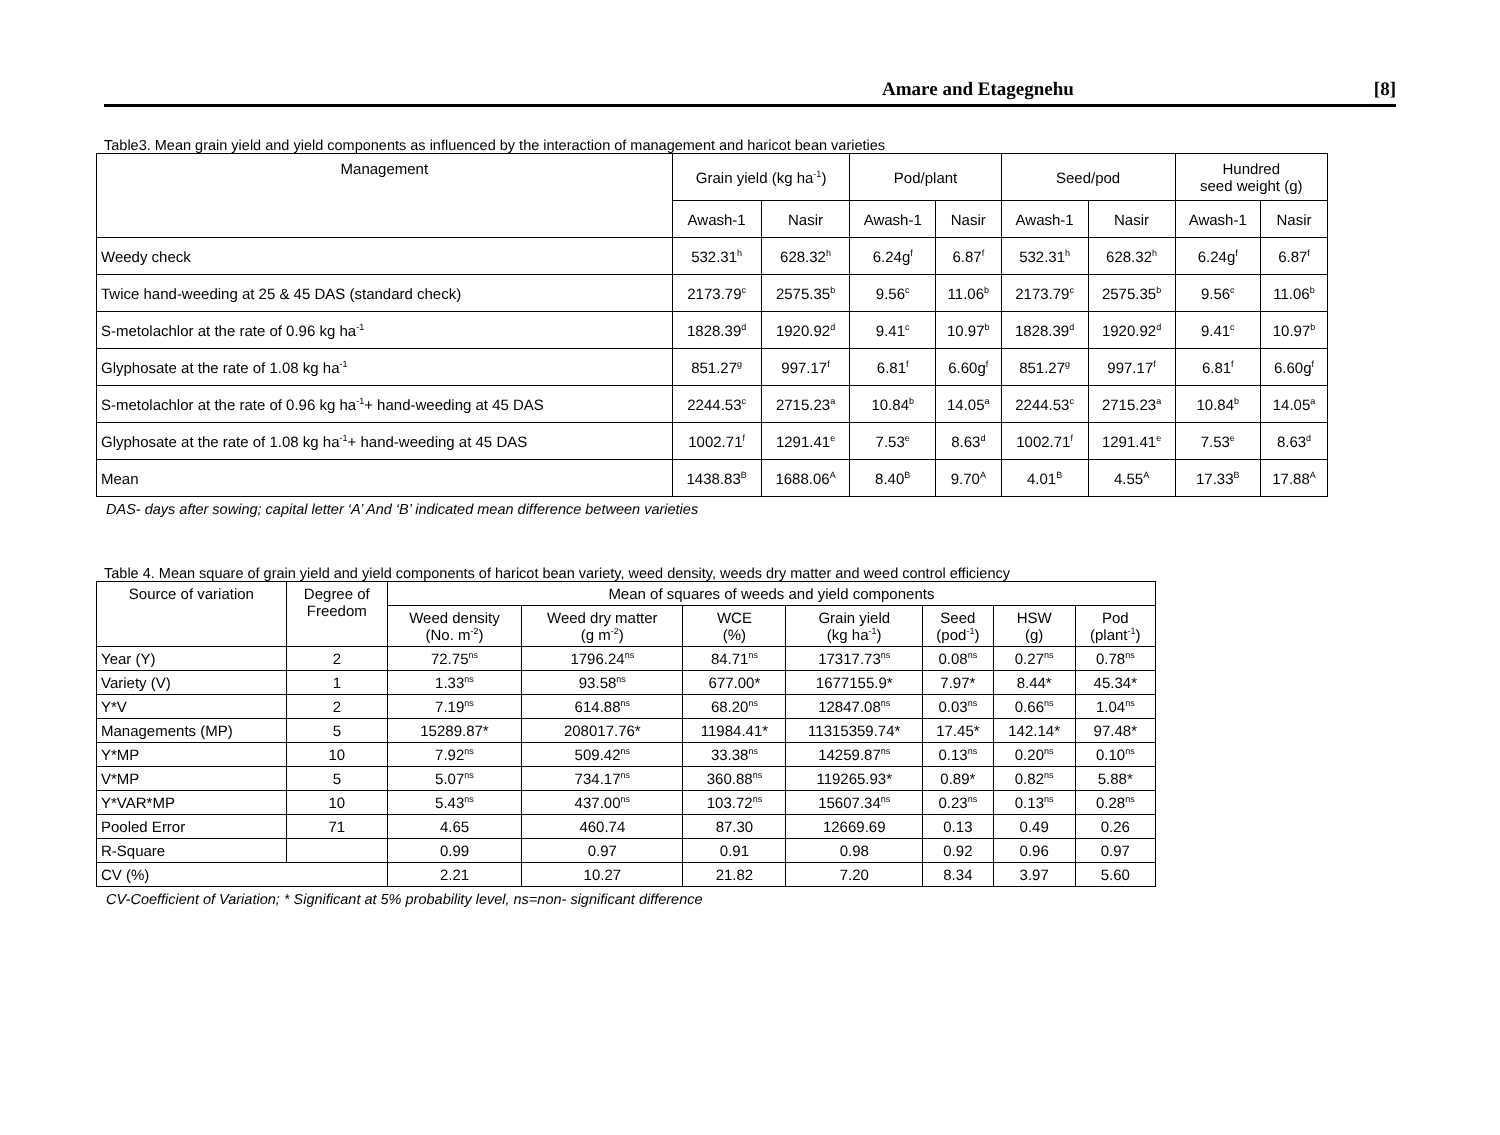Amare and Etagegnehu [8]
Table3. Mean grain yield and yield components as influenced by the interaction of management and haricot bean varieties
| Management | Grain yield (kg ha<sup>-1</sup>) | | Pod/plant | | Seed/pod | | Hundred seed weight (g) | |
| --- | --- | --- | --- | --- | --- | --- | --- | --- |
| | Awash-1 | Nasir | Awash-1 | Nasir | Awash-1 | Nasir | Awash-1 | Nasir |
| Weedy check | 532.31<sup>h</sup> | 628.32<sup>h</sup> | 6.24g<sup>f</sup> | 6.87<sup>f</sup> | 532.31<sup>h</sup> | 628.32<sup>h</sup> | 6.24g<sup>f</sup> | 6.87<sup>f</sup> |
| Twice hand-weeding at 25 & 45 DAS (standard check) | 2173.79<sup>c</sup> | 2575.35<sup>b</sup> | 9.56<sup>c</sup> | 11.06<sup>b</sup> | 2173.79<sup>c</sup> | 2575.35<sup>b</sup> | 9.56<sup>c</sup> | 11.06<sup>b</sup> |
| S-metolachlor at the rate of 0.96 kg ha<sup>-1</sup> | 1828.39<sup>d</sup> | 1920.92<sup>d</sup> | 9.41<sup>c</sup> | 10.97<sup>b</sup> | 1828.39<sup>d</sup> | 1920.92<sup>d</sup> | 9.41<sup>c</sup> | 10.97<sup>b</sup> |
| Glyphosate at the rate of 1.08 kg ha<sup>-1</sup> | 851.27<sup>g</sup> | 997.17<sup>f</sup> | 6.81<sup>f</sup> | 6.60g<sup>f</sup> | 851.27<sup>g</sup> | 997.17<sup>f</sup> | 6.81<sup>f</sup> | 6.60g<sup>f</sup> |
| S-metolachlor at the rate of 0.96 kg ha<sup>-1</sup>+ hand-weeding at 45 DAS | 2244.53<sup>c</sup> | 2715.23<sup>a</sup> | 10.84<sup>b</sup> | 14.05<sup>a</sup> | 2244.53<sup>c</sup> | 2715.23<sup>a</sup> | 10.84<sup>b</sup> | 14.05<sup>a</sup> |
| Glyphosate at the rate of 1.08 kg ha<sup>-1</sup>+ hand-weeding at 45 DAS | 1002.71<sup>f</sup> | 1291.41<sup>e</sup> | 7.53<sup>e</sup> | 8.63<sup>d</sup> | 1002.71<sup>f</sup> | 1291.41<sup>e</sup> | 7.53<sup>e</sup> | 8.63<sup>d</sup> |
| Mean | 1438.83<sup>B</sup> | 1688.06<sup>A</sup> | 8.40<sup>B</sup> | 9.70<sup>A</sup> | 4.01<sup>B</sup> | 4.55<sup>A</sup> | 17.33<sup>B</sup> | 17.88<sup>A</sup> |
DAS- days after sowing; capital letter ‘A’ And ‘B’ indicated mean difference between varieties
Table 4. Mean square of grain yield and yield components of haricot bean variety, weed density, weeds dry matter and weed control efficiency
| Source of variation | Degree of Freedom | Mean of squares of weeds and yield components | | | | | | |
| --- | --- | --- | --- | --- | --- | --- | --- | --- |
| | | Weed density (No. m<sup>-2</sup>) | Weed dry matter (g m<sup>-2</sup>) | WCE (%) | Grain yield (kg ha<sup>-1</sup>) | Seed (pod<sup>-1</sup>) | HSW (g) | Pod (plant<sup>-1</sup>) |
| Year (Y) | 2 | 72.75<sup>ns</sup> | 1796.24<sup>ns</sup> | 84.71<sup>ns</sup> | 17317.73<sup>ns</sup> | 0.08<sup>ns</sup> | 0.27<sup>ns</sup> | 0.78<sup>ns</sup> |
| Variety (V) | 1 | 1.33<sup>ns</sup> | 93.58<sup>ns</sup> | 677.00* | 1677155.9* | 7.97* | 8.44* | 45.34* |
| Y*V | 2 | 7.19<sup>ns</sup> | 614.88<sup>ns</sup> | 68.20<sup>ns</sup> | 12847.08<sup>ns</sup> | 0.03<sup>ns</sup> | 0.66<sup>ns</sup> | 1.04<sup>ns</sup> |
| Managements (MP) | 5 | 15289.87* | 208017.76* | 11984.41* | 11315359.74* | 17.45* | 142.14* | 97.48* |
| Y*MP | 10 | 7.92<sup>ns</sup> | 509.42<sup>ns</sup> | 33.38<sup>ns</sup> | 14259.87<sup>ns</sup> | 0.13<sup>ns</sup> | 0.20<sup>ns</sup> | 0.10<sup>ns</sup> |
| V*MP | 5 | 5.07<sup>ns</sup> | 734.17<sup>ns</sup> | 360.88<sup>ns</sup> | 119265.93* | 0.89* | 0.82<sup>ns</sup> | 5.88* |
| Y*VAR*MP | 10 | 5.43<sup>ns</sup> | 437.00<sup>ns</sup> | 103.72<sup>ns</sup> | 15607.34<sup>ns</sup> | 0.23<sup>ns</sup> | 0.13<sup>ns</sup> | 0.28<sup>ns</sup> |
| Pooled Error | 71 | 4.65 | 460.74 | 87.30 | 12669.69 | 0.13 | 0.49 | 0.26 |
| R-Square | | 0.99 | 0.97 | 0.91 | 0.98 | 0.92 | 0.96 | 0.97 |
| CV (%) | | 2.21 | 10.27 | 21.82 | 7.20 | 8.34 | 3.97 | 5.60 |
CV-Coefficient of Variation; * Significant at 5% probability level, ns=non- significant difference